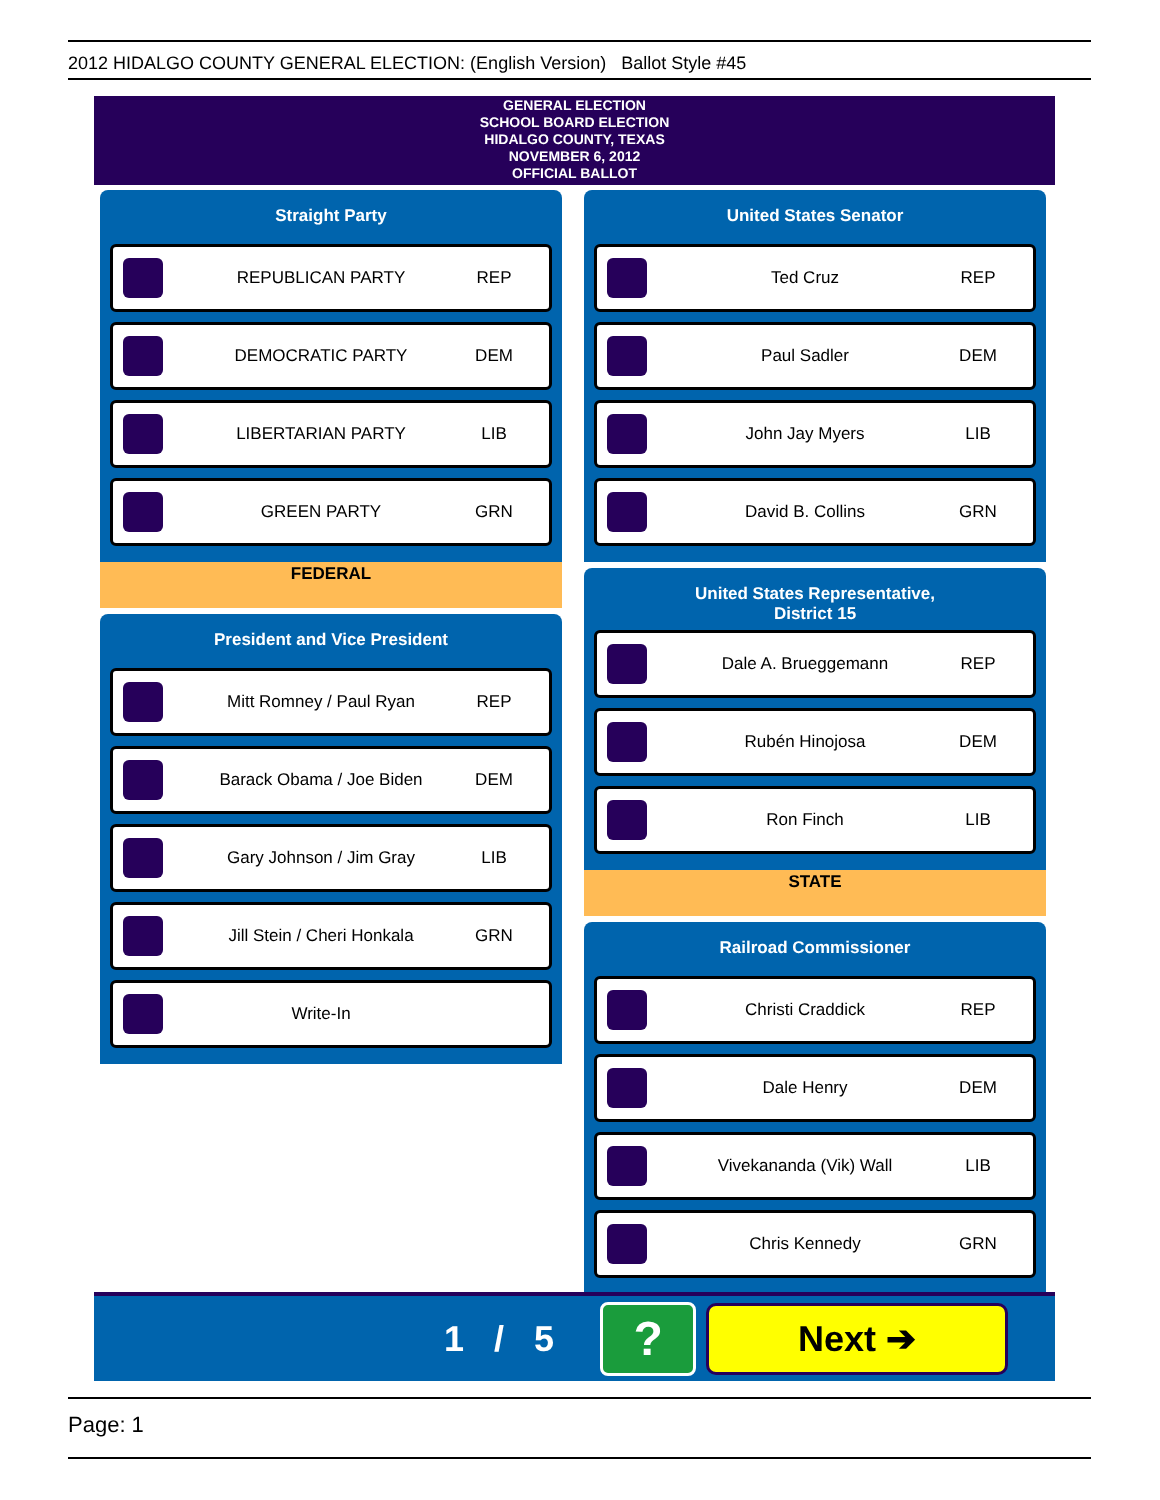2012 HIDALGO COUNTY GENERAL ELECTION: (English Version) Ballot Style #45
GENERAL ELECTION
SCHOOL BOARD ELECTION
HIDALGO COUNTY, TEXAS
NOVEMBER 6, 2012
OFFICIAL BALLOT
Straight Party
REPUBLICAN PARTY REP
DEMOCRATIC PARTY DEM
LIBERTARIAN PARTY LIB
GREEN PARTY GRN
FEDERAL
President and Vice President
Mitt Romney / Paul Ryan REP
Barack Obama / Joe Biden DEM
Gary Johnson / Jim Gray LIB
Jill Stein / Cheri Honkala GRN
Write-In
United States Senator
Ted Cruz REP
Paul Sadler DEM
John Jay Myers LIB
David B. Collins GRN
United States Representative,
District 15
Dale A. Brueggemann REP
Rubén Hinojosa DEM
Ron Finch LIB
STATE
Railroad Commissioner
Christi Craddick REP
Dale Henry DEM
Vivekananda (Vik) Wall LIB
Chris Kennedy GRN
1 / 5 ? Next ➔
Page: 1